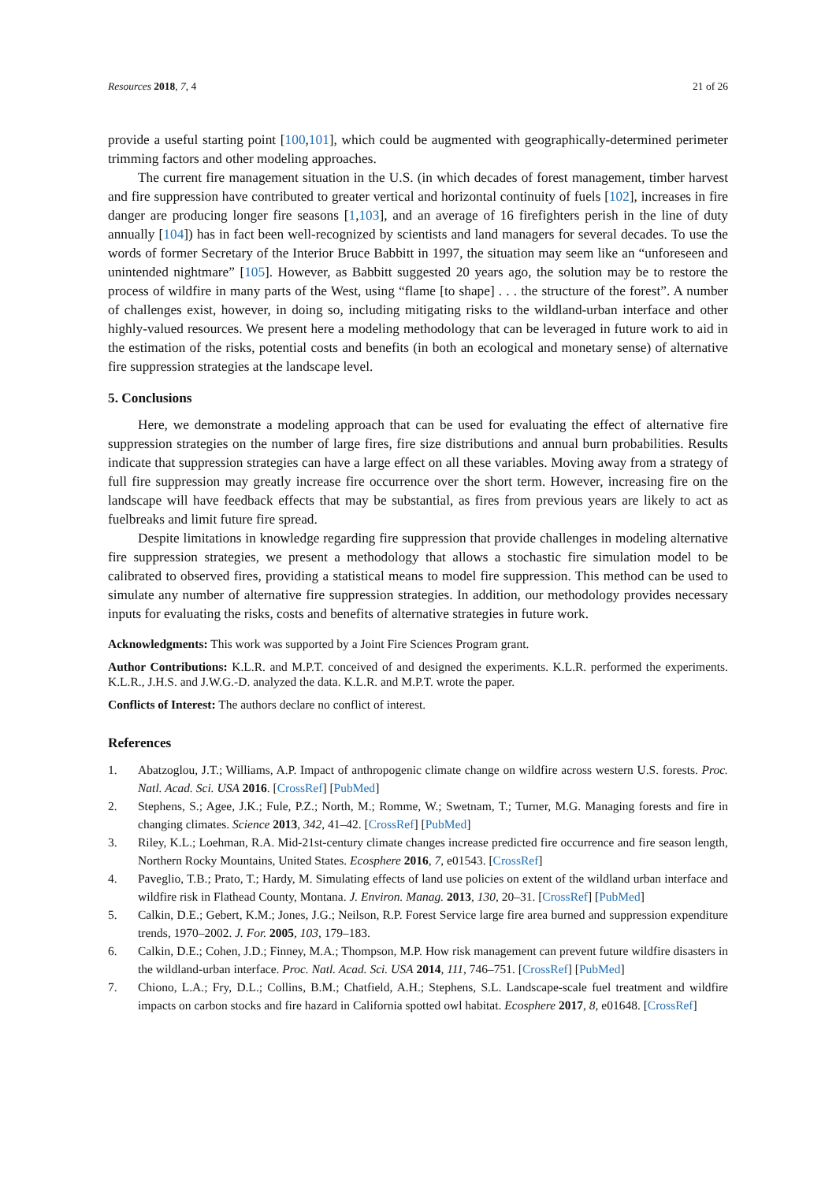Resources 2018, 7, 4 21 of 26
provide a useful starting point [100,101], which could be augmented with geographically-determined perimeter trimming factors and other modeling approaches.
The current fire management situation in the U.S. (in which decades of forest management, timber harvest and fire suppression have contributed to greater vertical and horizontal continuity of fuels [102], increases in fire danger are producing longer fire seasons [1,103], and an average of 16 firefighters perish in the line of duty annually [104]) has in fact been well-recognized by scientists and land managers for several decades. To use the words of former Secretary of the Interior Bruce Babbitt in 1997, the situation may seem like an “unforeseen and unintended nightmare” [105]. However, as Babbitt suggested 20 years ago, the solution may be to restore the process of wildfire in many parts of the West, using “flame [to shape] . . . the structure of the forest”. A number of challenges exist, however, in doing so, including mitigating risks to the wildland-urban interface and other highly-valued resources. We present here a modeling methodology that can be leveraged in future work to aid in the estimation of the risks, potential costs and benefits (in both an ecological and monetary sense) of alternative fire suppression strategies at the landscape level.
5. Conclusions
Here, we demonstrate a modeling approach that can be used for evaluating the effect of alternative fire suppression strategies on the number of large fires, fire size distributions and annual burn probabilities. Results indicate that suppression strategies can have a large effect on all these variables. Moving away from a strategy of full fire suppression may greatly increase fire occurrence over the short term. However, increasing fire on the landscape will have feedback effects that may be substantial, as fires from previous years are likely to act as fuelbreaks and limit future fire spread.
Despite limitations in knowledge regarding fire suppression that provide challenges in modeling alternative fire suppression strategies, we present a methodology that allows a stochastic fire simulation model to be calibrated to observed fires, providing a statistical means to model fire suppression. This method can be used to simulate any number of alternative fire suppression strategies. In addition, our methodology provides necessary inputs for evaluating the risks, costs and benefits of alternative strategies in future work.
Acknowledgments: This work was supported by a Joint Fire Sciences Program grant.
Author Contributions: K.L.R. and M.P.T. conceived of and designed the experiments. K.L.R. performed the experiments. K.L.R., J.H.S. and J.W.G.-D. analyzed the data. K.L.R. and M.P.T. wrote the paper.
Conflicts of Interest: The authors declare no conflict of interest.
References
1. Abatzoglou, J.T.; Williams, A.P. Impact of anthropogenic climate change on wildfire across western U.S. forests. Proc. Natl. Acad. Sci. USA 2016. [CrossRef] [PubMed]
2. Stephens, S.; Agee, J.K.; Fule, P.Z.; North, M.; Romme, W.; Swetnam, T.; Turner, M.G. Managing forests and fire in changing climates. Science 2013, 342, 41–42. [CrossRef] [PubMed]
3. Riley, K.L.; Loehman, R.A. Mid-21st-century climate changes increase predicted fire occurrence and fire season length, Northern Rocky Mountains, United States. Ecosphere 2016, 7, e01543. [CrossRef]
4. Paveglio, T.B.; Prato, T.; Hardy, M. Simulating effects of land use policies on extent of the wildland urban interface and wildfire risk in Flathead County, Montana. J. Environ. Manag. 2013, 130, 20–31. [CrossRef] [PubMed]
5. Calkin, D.E.; Gebert, K.M.; Jones, J.G.; Neilson, R.P. Forest Service large fire area burned and suppression expenditure trends, 1970–2002. J. For. 2005, 103, 179–183.
6. Calkin, D.E.; Cohen, J.D.; Finney, M.A.; Thompson, M.P. How risk management can prevent future wildfire disasters in the wildland-urban interface. Proc. Natl. Acad. Sci. USA 2014, 111, 746–751. [CrossRef] [PubMed]
7. Chiono, L.A.; Fry, D.L.; Collins, B.M.; Chatfield, A.H.; Stephens, S.L. Landscape-scale fuel treatment and wildfire impacts on carbon stocks and fire hazard in California spotted owl habitat. Ecosphere 2017, 8, e01648. [CrossRef]